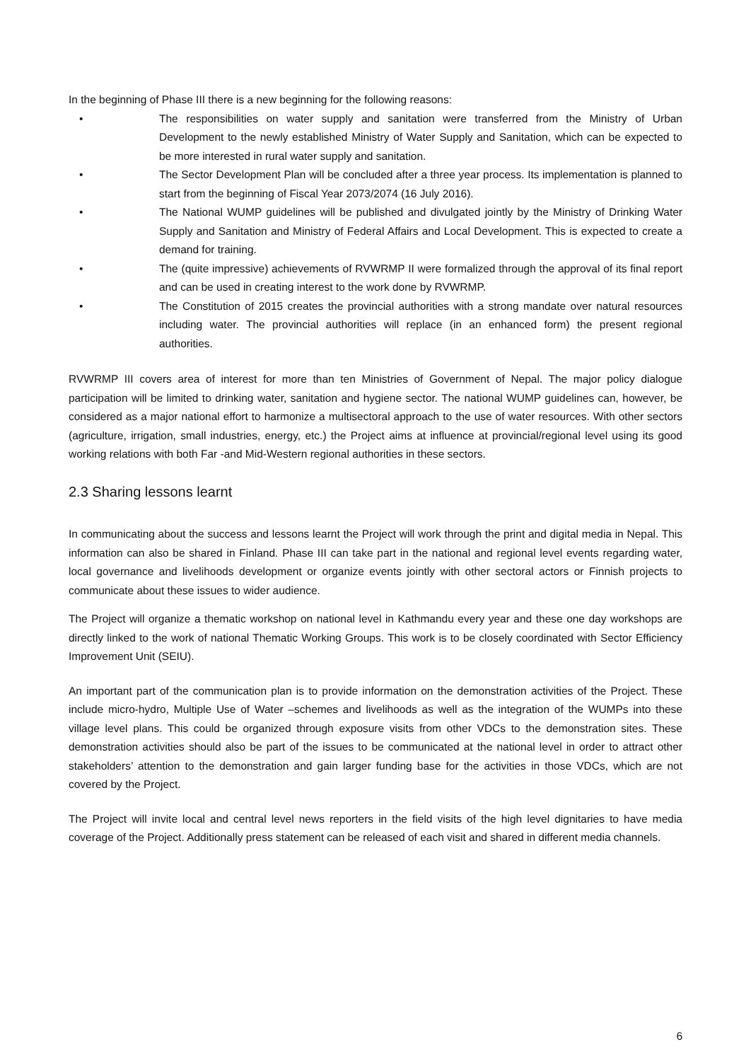In the beginning of Phase III there is a new beginning for the following reasons:
• The responsibilities on water supply and sanitation were transferred from the Ministry of Urban Development to the newly established Ministry of Water Supply and Sanitation, which can be expected to be more interested in rural water supply and sanitation.
• The Sector Development Plan will be concluded after a three year process. Its implementation is planned to start from the beginning of Fiscal Year 2073/2074 (16 July 2016).
• The National WUMP guidelines will be published and divulgated jointly by the Ministry of Drinking Water Supply and Sanitation and Ministry of Federal Affairs and Local Development. This is expected to create a demand for training.
• The (quite impressive) achievements of RVWRMP II were formalized through the approval of its final report and can be used in creating interest to the work done by RVWRMP.
• The Constitution of 2015 creates the provincial authorities with a strong mandate over natural resources including water. The provincial authorities will replace (in an enhanced form) the present regional authorities.
RVWRMP III covers area of interest for more than ten Ministries of Government of Nepal. The major policy dialogue participation will be limited to drinking water, sanitation and hygiene sector. The national WUMP guidelines can, however, be considered as a major national effort to harmonize a multisectoral approach to the use of water resources. With other sectors (agriculture, irrigation, small industries, energy, etc.) the Project aims at influence at provincial/regional level using its good working relations with both Far -and Mid-Western regional authorities in these sectors.
2.3 Sharing lessons learnt
In communicating about the success and lessons learnt the Project will work through the print and digital media in Nepal. This information can also be shared in Finland. Phase III can take part in the national and regional level events regarding water, local governance and livelihoods development or organize events jointly with other sectoral actors or Finnish projects to communicate about these issues to wider audience.
The Project will organize a thematic workshop on national level in Kathmandu every year and these one day workshops are directly linked to the work of national Thematic Working Groups. This work is to be closely coordinated with Sector Efficiency Improvement Unit (SEIU).
An important part of the communication plan is to provide information on the demonstration activities of the Project. These include micro-hydro, Multiple Use of Water –schemes and livelihoods as well as the integration of the WUMPs into these village level plans. This could be organized through exposure visits from other VDCs to the demonstration sites. These demonstration activities should also be part of the issues to be communicated at the national level in order to attract other stakeholders’ attention to the demonstration and gain larger funding base for the activities in those VDCs, which are not covered by the Project.
The Project will invite local and central level news reporters in the field visits of the high level dignitaries to have media coverage of the Project. Additionally press statement can be released of each visit and shared in different media channels.
6